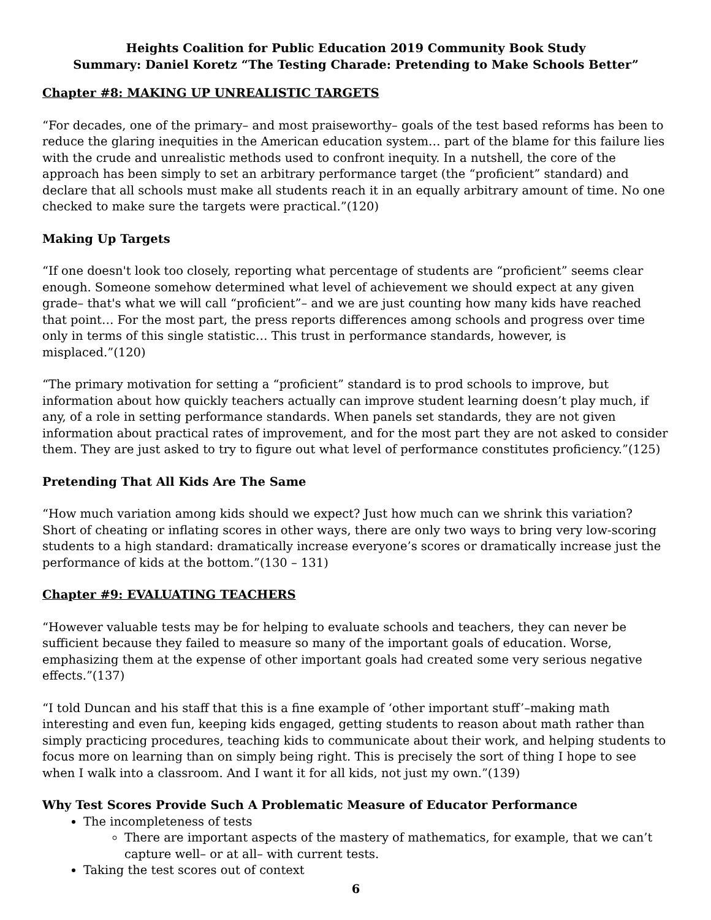Heights Coalition for Public Education 2019 Community Book Study
Summary: Daniel Koretz “The Testing Charade: Pretending to Make Schools Better”
Chapter #8: MAKING UP UNREALISTIC TARGETS
“For decades, one of the primary– and most praiseworthy– goals of the test based reforms has been to reduce the glaring inequities in the American education system… part of the blame for this failure lies with the crude and unrealistic methods used to confront inequity. In a nutshell, the core of the approach has been simply to set an arbitrary performance target (the “proficient” standard) and declare that all schools must make all students reach it in an equally arbitrary amount of time. No one checked to make sure the targets were practical.”(120)
Making Up Targets
“If one doesn't look too closely, reporting what percentage of students are “proficient” seems clear enough. Someone somehow determined what level of achievement we should expect at any given grade– that's what we will call “proficient”– and we are just counting how many kids have reached that point… For the most part, the press reports differences among schools and progress over time only in terms of this single statistic… This trust in performance standards, however, is misplaced.”(120)
“The primary motivation for setting a “proficient” standard is to prod schools to improve, but information about how quickly teachers actually can improve student learning doesn’t play much, if any, of a role in setting performance standards. When panels set standards, they are not given information about practical rates of improvement, and for the most part they are not asked to consider them. They are just asked to try to figure out what level of performance constitutes proficiency.”(125)
Pretending That All Kids Are The Same
“How much variation among kids should we expect? Just how much can we shrink this variation? Short of cheating or inflating scores in other ways, there are only two ways to bring very low-scoring students to a high standard: dramatically increase everyone’s scores or dramatically increase just the performance of kids at the bottom.”(130 – 131)
Chapter #9: EVALUATING TEACHERS
“However valuable tests may be for helping to evaluate schools and teachers, they can never be sufficient because they failed to measure so many of the important goals of education. Worse, emphasizing them at the expense of other important goals had created some very serious negative effects.”(137)
“I told Duncan and his staff that this is a fine example of ‘other important stuff’–making math interesting and even fun, keeping kids engaged, getting students to reason about math rather than simply practicing procedures, teaching kids to communicate about their work, and helping students to focus more on learning than on simply being right. This is precisely the sort of thing I hope to see when I walk into a classroom. And I want it for all kids, not just my own.”(139)
Why Test Scores Provide Such A Problematic Measure of Educator Performance
The incompleteness of tests
There are important aspects of the mastery of mathematics, for example, that we can’t capture well– or at all– with current tests.
Taking the test scores out of context
6